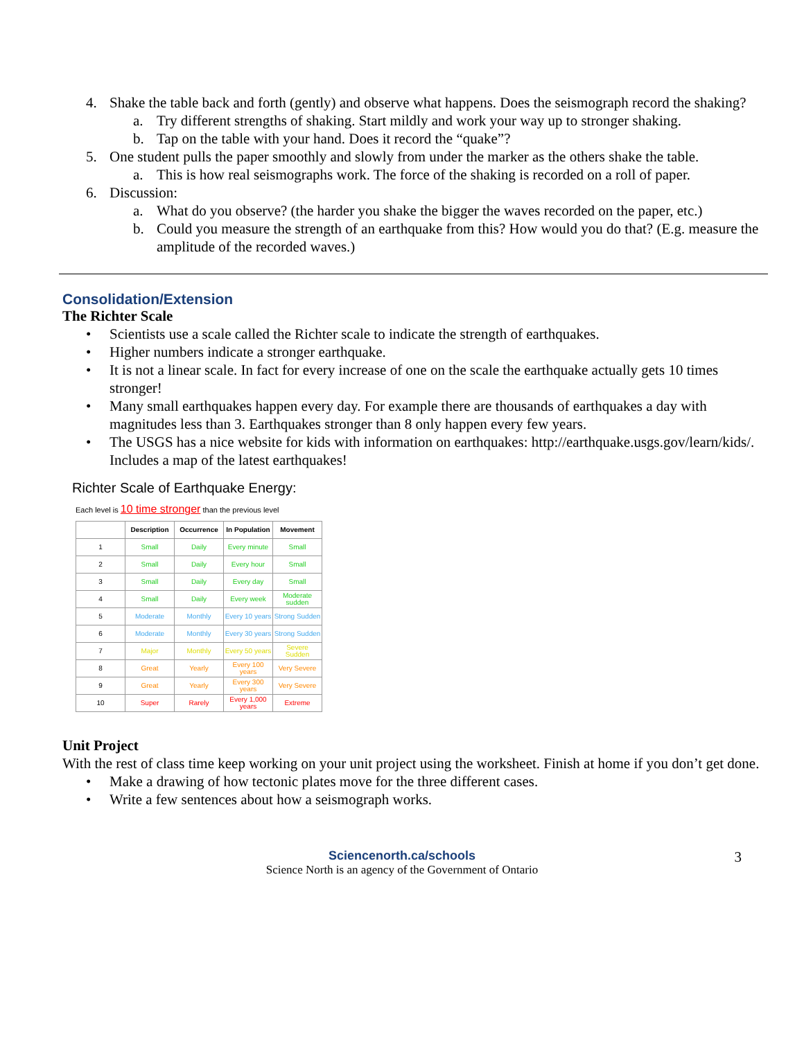4. Shake the table back and forth (gently) and observe what happens. Does the seismograph record the shaking?
a. Try different strengths of shaking. Start mildly and work your way up to stronger shaking.
b. Tap on the table with your hand. Does it record the “quake”?
5. One student pulls the paper smoothly and slowly from under the marker as the others shake the table.
a. This is how real seismographs work. The force of the shaking is recorded on a roll of paper.
6. Discussion:
a. What do you observe? (the harder you shake the bigger the waves recorded on the paper, etc.)
b. Could you measure the strength of an earthquake from this? How would you do that? (E.g. measure the amplitude of the recorded waves.)
Consolidation/Extension
The Richter Scale
• Scientists use a scale called the Richter scale to indicate the strength of earthquakes.
• Higher numbers indicate a stronger earthquake.
• It is not a linear scale. In fact for every increase of one on the scale the earthquake actually gets 10 times stronger!
• Many small earthquakes happen every day. For example there are thousands of earthquakes a day with magnitudes less than 3. Earthquakes stronger than 8 only happen every few years.
• The USGS has a nice website for kids with information on earthquakes: http://earthquake.usgs.gov/learn/kids/. Includes a map of the latest earthquakes!
Richter Scale of Earthquake Energy:
Each level is 10 time stronger than the previous level
| | Description | Occurrence | In Population | Movement |
| --- | --- | --- | --- | --- |
| 1 | Small | Daily | Every minute | Small |
| 2 | Small | Daily | Every hour | Small |
| 3 | Small | Daily | Every day | Small |
| 4 | Small | Daily | Every week | Moderate sudden |
| 5 | Moderate | Monthly | Every 10 years | Strong Sudden |
| 6 | Moderate | Monthly | Every 30 years | Strong Sudden |
| 7 | Major | Monthly | Every 50 years | Severe Sudden |
| 8 | Great | Yearly | Every 100 years | Very Severe |
| 9 | Great | Yearly | Every 300 years | Very Severe |
| 10 | Super | Rarely | Every 1,000 years | Extreme |
Unit Project
With the rest of class time keep working on your unit project using the worksheet. Finish at home if you don’t get done.
• Make a drawing of how tectonic plates move for the three different cases.
• Write a few sentences about how a seismograph works.
Sciencenorth.ca/schools
Science North is an agency of the Government of Ontario
3